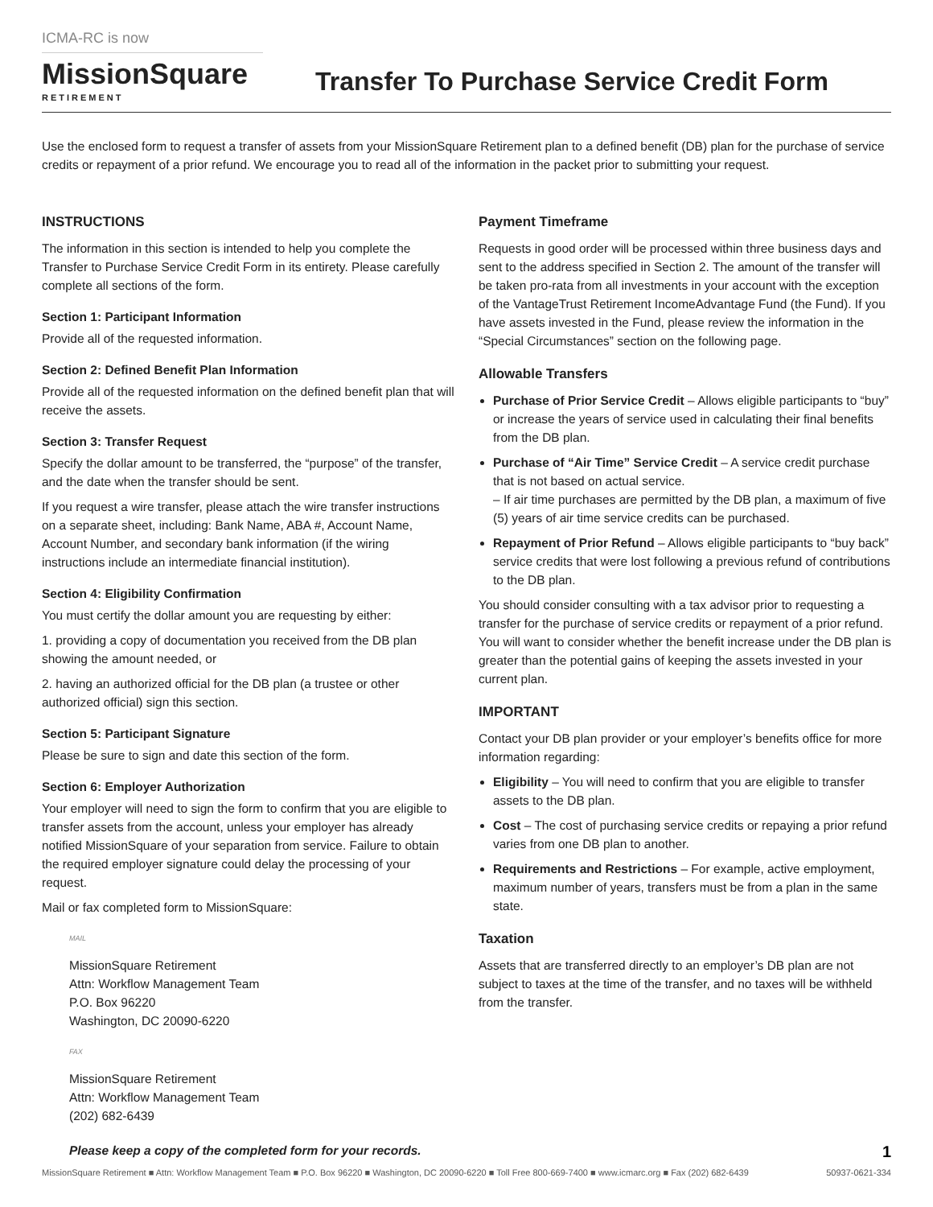ICMA-RC is now
MissionSquare
RETIREMENT
Transfer To Purchase Service Credit Form
Use the enclosed form to request a transfer of assets from your MissionSquare Retirement plan to a defined benefit (DB) plan for the purchase of service credits or repayment of a prior refund. We encourage you to read all of the information in the packet prior to submitting your request.
INSTRUCTIONS
The information in this section is intended to help you complete the Transfer to Purchase Service Credit Form in its entirety. Please carefully complete all sections of the form.
Section 1: Participant Information
Provide all of the requested information.
Section 2: Defined Benefit Plan Information
Provide all of the requested information on the defined benefit plan that will receive the assets.
Section 3: Transfer Request
Specify the dollar amount to be transferred, the “purpose” of the transfer, and the date when the transfer should be sent.
If you request a wire transfer, please attach the wire transfer instructions on a separate sheet, including: Bank Name, ABA #, Account Name, Account Number, and secondary bank information (if the wiring instructions include an intermediate financial institution).
Section 4: Eligibility Confirmation
You must certify the dollar amount you are requesting by either:
1. providing a copy of documentation you received from the DB plan showing the amount needed, or
2. having an authorized official for the DB plan (a trustee or other authorized official) sign this section.
Section 5: Participant Signature
Please be sure to sign and date this section of the form.
Section 6: Employer Authorization
Your employer will need to sign the form to confirm that you are eligible to transfer assets from the account, unless your employer has already notified MissionSquare of your separation from service. Failure to obtain the required employer signature could delay the processing of your request.
Mail or fax completed form to MissionSquare:
MAIL
MissionSquare Retirement
Attn: Workflow Management Team
P.O. Box 96220
Washington, DC 20090-6220
FAX
MissionSquare Retirement
Attn: Workflow Management Team
(202) 682-6439
Please keep a copy of the completed form for your records.
Payment Timeframe
Requests in good order will be processed within three business days and sent to the address specified in Section 2. The amount of the transfer will be taken pro-rata from all investments in your account with the exception of the VantageTrust Retirement IncomeAdvantage Fund (the Fund). If you have assets invested in the Fund, please review the information in the “Special Circumstances” section on the following page.
Allowable Transfers
Purchase of Prior Service Credit – Allows eligible participants to “buy” or increase the years of service used in calculating their final benefits from the DB plan.
Purchase of “Air Time” Service Credit – A service credit purchase that is not based on actual service.
– If air time purchases are permitted by the DB plan, a maximum of five (5) years of air time service credits can be purchased.
Repayment of Prior Refund – Allows eligible participants to “buy back” service credits that were lost following a previous refund of contributions to the DB plan.
You should consider consulting with a tax advisor prior to requesting a transfer for the purchase of service credits or repayment of a prior refund. You will want to consider whether the benefit increase under the DB plan is greater than the potential gains of keeping the assets invested in your current plan.
IMPORTANT
Contact your DB plan provider or your employer’s benefits office for more information regarding:
Eligibility – You will need to confirm that you are eligible to transfer assets to the DB plan.
Cost – The cost of purchasing service credits or repaying a prior refund varies from one DB plan to another.
Requirements and Restrictions – For example, active employment, maximum number of years, transfers must be from a plan in the same state.
Taxation
Assets that are transferred directly to an employer’s DB plan are not subject to taxes at the time of the transfer, and no taxes will be withheld from the transfer.
MissionSquare Retirement ■ Attn: Workflow Management Team ■ P.O. Box 96220 ■ Washington, DC 20090-6220 ■ Toll Free 800-669-7400 ■ www.icmarc.org ■ Fax (202) 682-6439 1
50937-0621-334